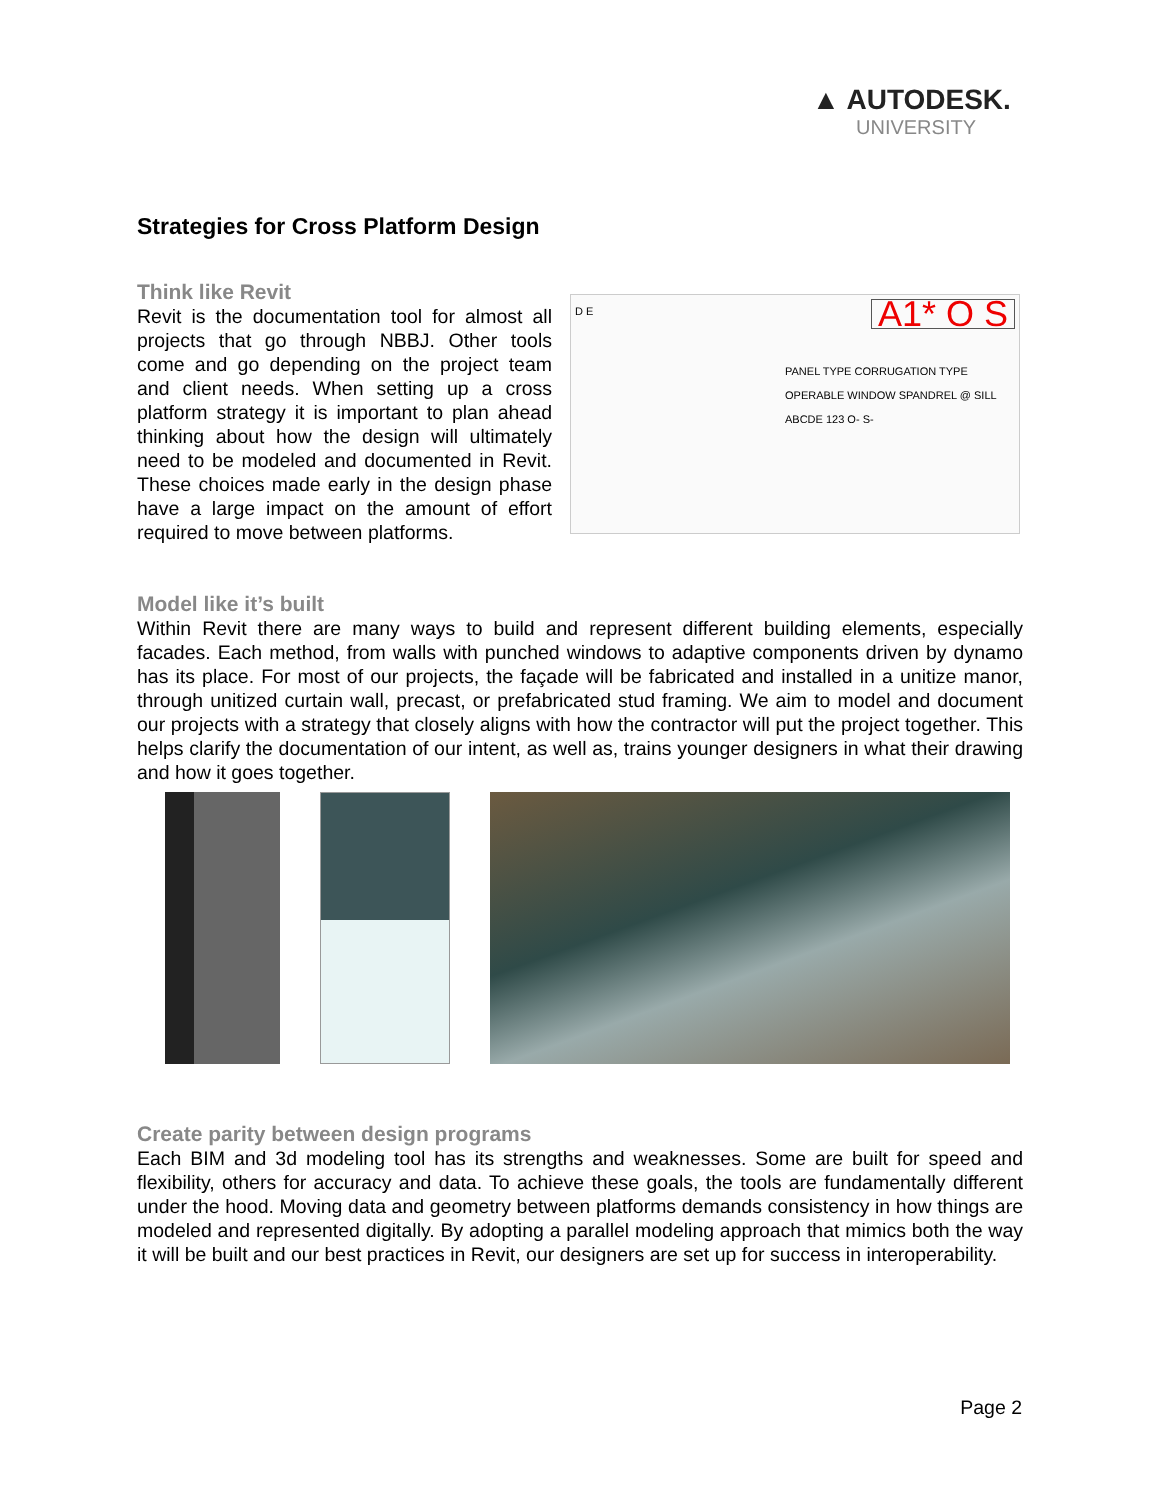▲ AUTODESK.
UNIVERSITY
Strategies for Cross Platform Design
Think like Revit
Revit is the documentation tool for almost all projects that go through NBBJ. Other tools come and go depending on the project team and client needs. When setting up a cross platform strategy it is important to plan ahead thinking about how the design will ultimately need to be modeled and documented in Revit. These choices made early in the design phase have a large impact on the amount of effort required to move between platforms.
D E A1* O S
PANEL TYPE CORRUGATION TYPE OPERABLE WINDOW SPANDREL @ SILL
ABCDE 123 O- S-
Model like it’s built
Within Revit there are many ways to build and represent different building elements, especially facades. Each method, from walls with punched windows to adaptive components driven by dynamo has its place. For most of our projects, the façade will be fabricated and installed in a unitize manor, through unitized curtain wall, precast, or prefabricated stud framing. We aim to model and document our projects with a strategy that closely aligns with how the contractor will put the project together. This helps clarify the documentation of our intent, as well as, trains younger designers in what their drawing and how it goes together.
Create parity between design programs
Each BIM and 3d modeling tool has its strengths and weaknesses. Some are built for speed and flexibility, others for accuracy and data. To achieve these goals, the tools are fundamentally different under the hood. Moving data and geometry between platforms demands consistency in how things are modeled and represented digitally. By adopting a parallel modeling approach that mimics both the way it will be built and our best practices in Revit, our designers are set up for success in interoperability.
Page 2